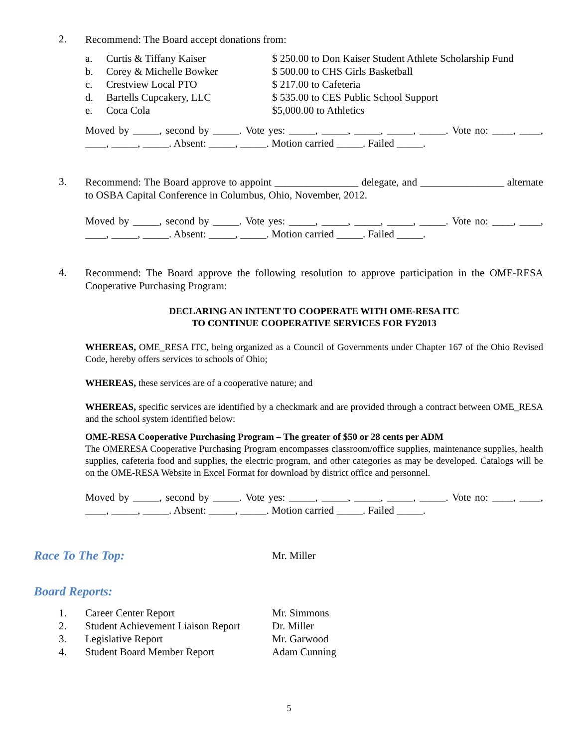2.
Recommend: The Board accept donations from:
a. Curtis & Tiffany Kaiser $ 250.00 to Don Kaiser Student Athlete Scholarship Fund
b. Corey & Michelle Bowker $ 500.00 to CHS Girls Basketball
c. Crestview Local PTO $ 217.00 to Cafeteria
d. Bartells Cupcakery, LLC $ 535.00 to CES Public School Support
e. Coca Cola $5,000.00 to Athletics
Moved by _____, second by _____. Vote yes: _____, _____, _____, _____, _____. Vote no: ____, ____, ____, _____, _____. Absent: _____, _____. Motion carried _____. Failed _____.
3.
Recommend: The Board approve to appoint ________________ delegate, and ________________ alternate to OSBA Capital Conference in Columbus, Ohio, November, 2012.
Moved by _____, second by _____. Vote yes: _____, _____, _____, _____, _____. Vote no: ____, ____, ____, _____, _____. Absent: _____, _____. Motion carried _____. Failed _____.
4.
Recommend: The Board approve the following resolution to approve participation in the OME-RESA Cooperative Purchasing Program:
DECLARING AN INTENT TO COOPERATE WITH OME-RESA ITC
TO CONTINUE COOPERATIVE SERVICES FOR FY2013
WHEREAS, OME_RESA ITC, being organized as a Council of Governments under Chapter 167 of the Ohio Revised Code, hereby offers services to schools of Ohio;
WHEREAS, these services are of a cooperative nature; and
WHEREAS, specific services are identified by a checkmark and are provided through a contract between OME_RESA and the school system identified below:
OME-RESA Cooperative Purchasing Program – The greater of $50 or 28 cents per ADM
The OMERESA Cooperative Purchasing Program encompasses classroom/office supplies, maintenance supplies, health supplies, cafeteria food and supplies, the electric program, and other categories as may be developed. Catalogs will be on the OME-RESA Website in Excel Format for download by district office and personnel.
Moved by _____, second by _____. Vote yes: _____, _____, _____, _____, _____. Vote no: ____, ____, ____, _____, _____. Absent: _____, _____. Motion carried _____. Failed _____.
Race To The Top:
Mr. Miller
Board Reports:
1. Career Center Report Mr. Simmons
2. Student Achievement Liaison Report Dr. Miller
3. Legislative Report Mr. Garwood
4. Student Board Member Report Adam Cunning
5